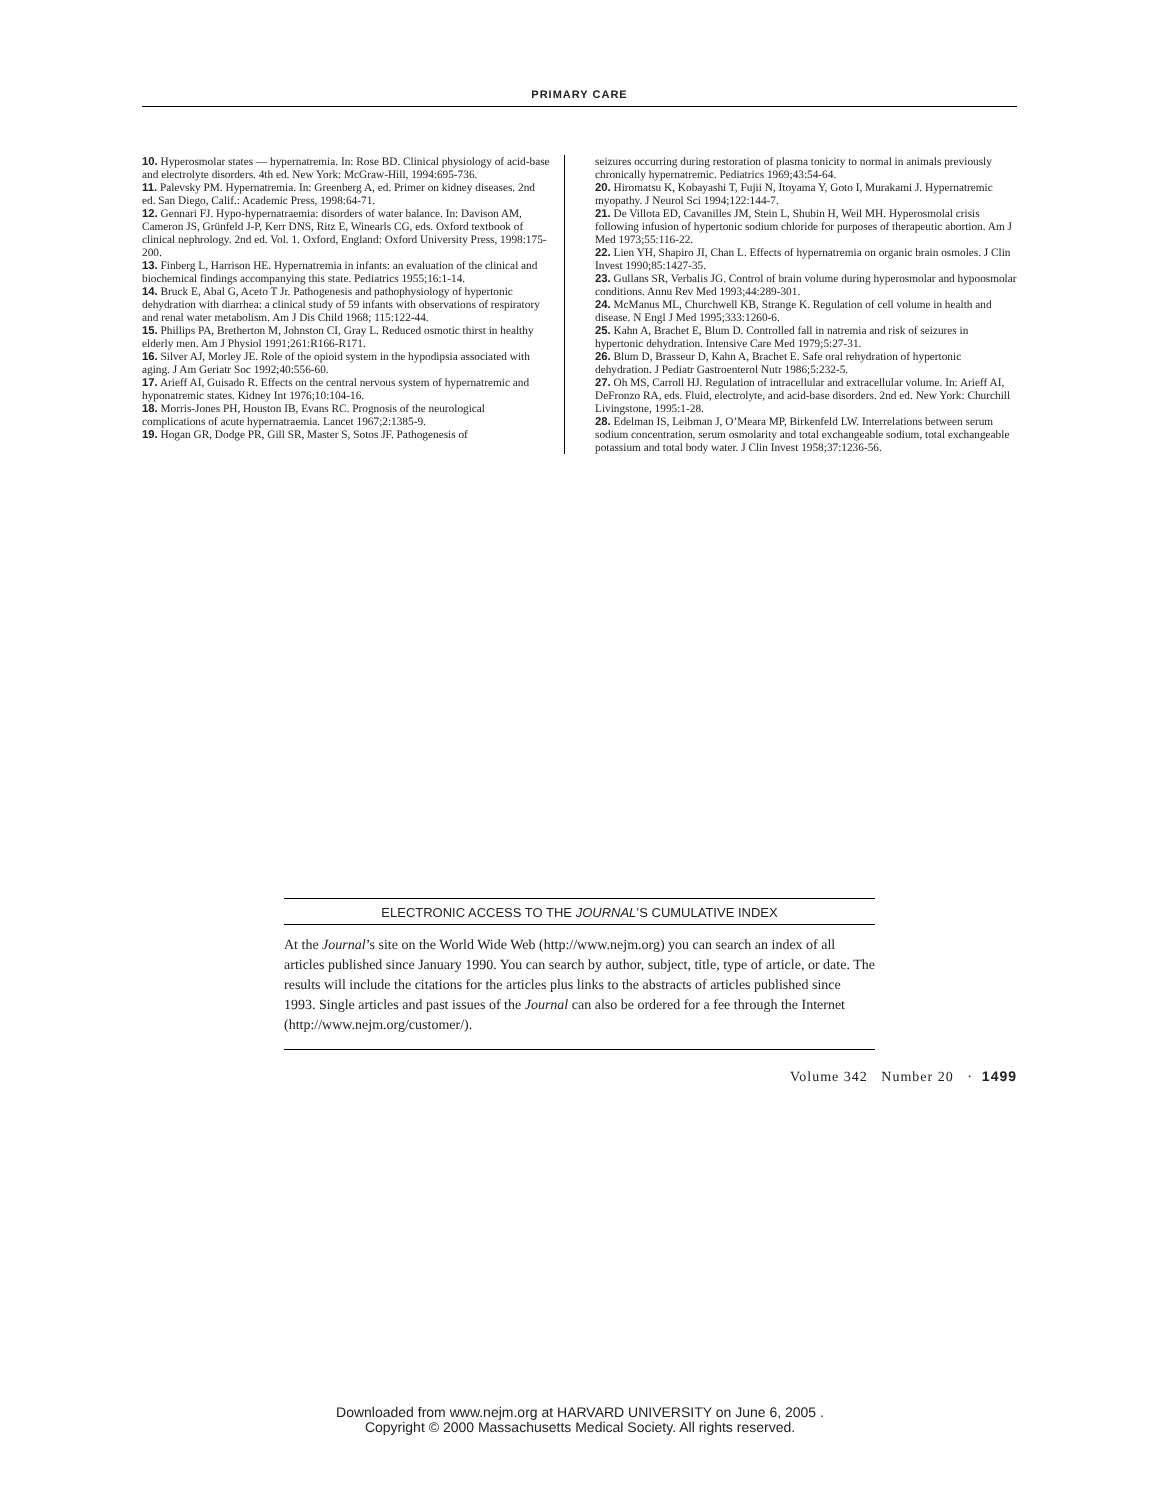PRIMARY CARE
10. Hyperosmolar states — hypernatremia. In: Rose BD. Clinical physiology of acid-base and electrolyte disorders. 4th ed. New York: McGraw-Hill, 1994:695-736.
11. Palevsky PM. Hypernatremia. In: Greenberg A, ed. Primer on kidney diseases. 2nd ed. San Diego, Calif.: Academic Press, 1998:64-71.
12. Gennari FJ. Hypo-hypernatraemia: disorders of water balance. In: Davison AM, Cameron JS, Grünfeld J-P, Kerr DNS, Ritz E, Winearls CG, eds. Oxford textbook of clinical nephrology. 2nd ed. Vol. 1. Oxford, England: Oxford University Press, 1998:175-200.
13. Finberg L, Harrison HE. Hypernatremia in infants: an evaluation of the clinical and biochemical findings accompanying this state. Pediatrics 1955;16:1-14.
14. Bruck E, Abal G, Aceto T Jr. Pathogenesis and pathophysiology of hypertonic dehydration with diarrhea: a clinical study of 59 infants with observations of respiratory and renal water metabolism. Am J Dis Child 1968; 115:122-44.
15. Phillips PA, Bretherton M, Johnston CI, Gray L. Reduced osmotic thirst in healthy elderly men. Am J Physiol 1991;261:R166-R171.
16. Silver AJ, Morley JE. Role of the opioid system in the hypodipsia associated with aging. J Am Geriatr Soc 1992;40:556-60.
17. Arieff AI, Guisado R. Effects on the central nervous system of hypernatremic and hyponatremic states. Kidney Int 1976;10:104-16.
18. Morris-Jones PH, Houston IB, Evans RC. Prognosis of the neurological complications of acute hypernatraemia. Lancet 1967;2:1385-9.
19. Hogan GR, Dodge PR, Gill SR, Master S, Sotos JF. Pathogenesis of
seizures occurring during restoration of plasma tonicity to normal in animals previously chronically hypernatremic. Pediatrics 1969;43:54-64.
20. Hiromatsu K, Kobayashi T, Fujii N, Itoyama Y, Goto I, Murakami J. Hypernatremic myopathy. J Neurol Sci 1994;122:144-7.
21. De Villota ED, Cavanilles JM, Stein L, Shubin H, Weil MH. Hyperosmolal crisis following infusion of hypertonic sodium chloride for purposes of therapeutic abortion. Am J Med 1973;55:116-22.
22. Lien YH, Shapiro JI, Chan L. Effects of hypernatremia on organic brain osmoles. J Clin Invest 1990;85:1427-35.
23. Gullans SR, Verbalis JG. Control of brain volume during hyperosmolar and hypoosmolar conditions. Annu Rev Med 1993;44:289-301.
24. McManus ML, Churchwell KB, Strange K. Regulation of cell volume in health and disease. N Engl J Med 1995;333:1260-6.
25. Kahn A, Brachet E, Blum D. Controlled fall in natremia and risk of seizures in hypertonic dehydration. Intensive Care Med 1979;5:27-31.
26. Blum D, Brasseur D, Kahn A, Brachet E. Safe oral rehydration of hypertonic dehydration. J Pediatr Gastroenterol Nutr 1986;5:232-5.
27. Oh MS, Carroll HJ. Regulation of intracellular and extracellular volume. In: Arieff AI, DeFronzo RA, eds. Fluid, electrolyte, and acid-base disorders. 2nd ed. New York: Churchill Livingstone, 1995:1-28.
28. Edelman IS, Leibman J, O’Meara MP, Birkenfeld LW. Interrelations between serum sodium concentration, serum osmolarity and total exchangeable sodium, total exchangeable potassium and total body water. J Clin Invest 1958;37:1236-56.
ELECTRONIC ACCESS TO THE JOURNAL’S CUMULATIVE INDEX
At the Journal’s site on the World Wide Web (http://www.nejm.org) you can search an index of all articles published since January 1990. You can search by author, subject, title, type of article, or date. The results will include the citations for the articles plus links to the abstracts of articles published since 1993. Single articles and past issues of the Journal can also be ordered for a fee through the Internet (http://www.nejm.org/customer/).
Volume 342 Number 20 · 1499
Downloaded from www.nejm.org at HARVARD UNIVERSITY on June 6, 2005 .
Copyright © 2000 Massachusetts Medical Society. All rights reserved.